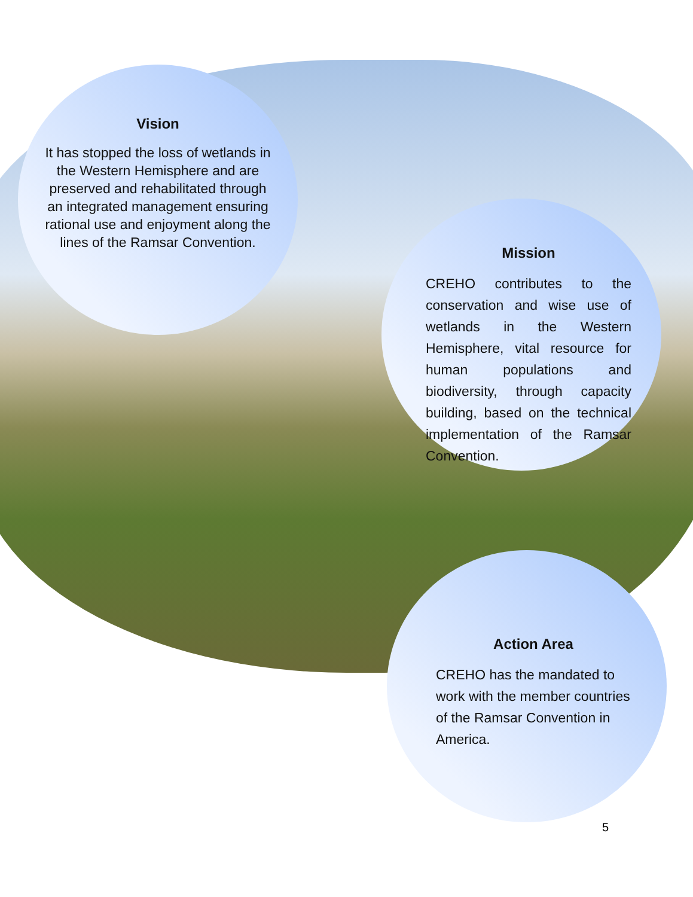Vision
It has stopped the loss of wetlands in the Western Hemisphere and are preserved and rehabilitated through an integrated management ensuring rational use and enjoyment along the lines of the Ramsar Convention.
Mission
CREHO contributes to the conservation and wise use of wetlands in the Western Hemisphere, vital resource for human populations and biodiversity, through capacity building, based on the technical implementation of the Ramsar Convention.
Action Area
CREHO has the mandated to work with the member countries of the Ramsar Convention in America.
5